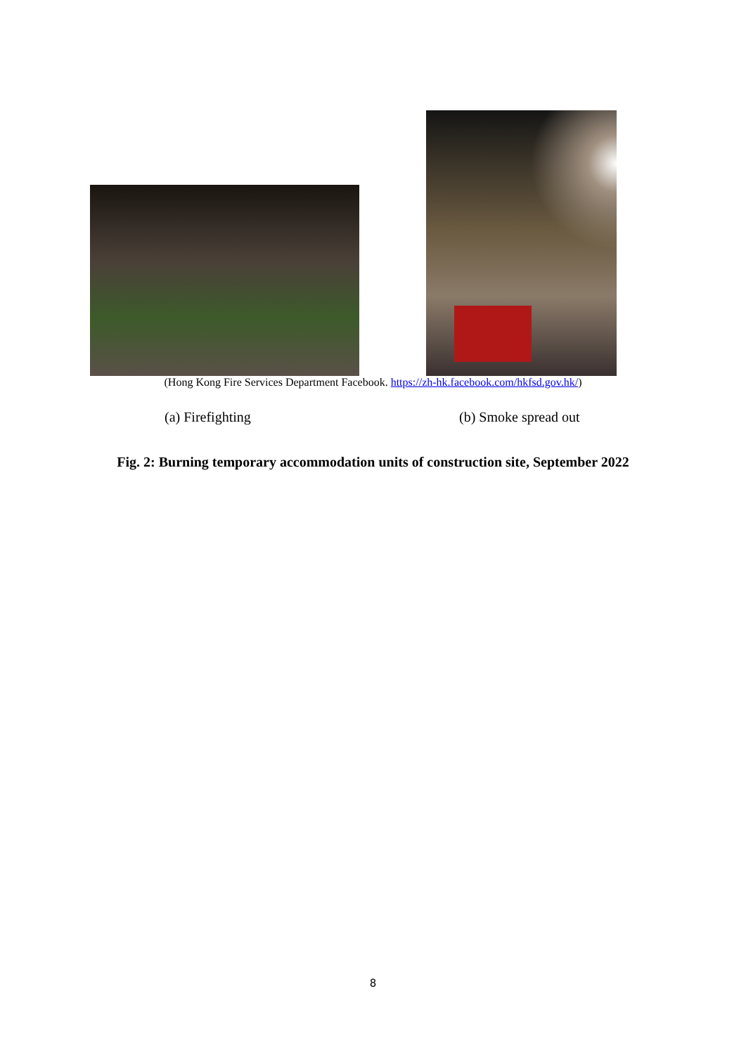(Hong Kong Fire Services Department Facebook. https://zh-hk.facebook.com/hkfsd.gov.hk/)
(a) Firefighting (b) Smoke spread out
Fig. 2: Burning temporary accommodation units of construction site, September 2022
8